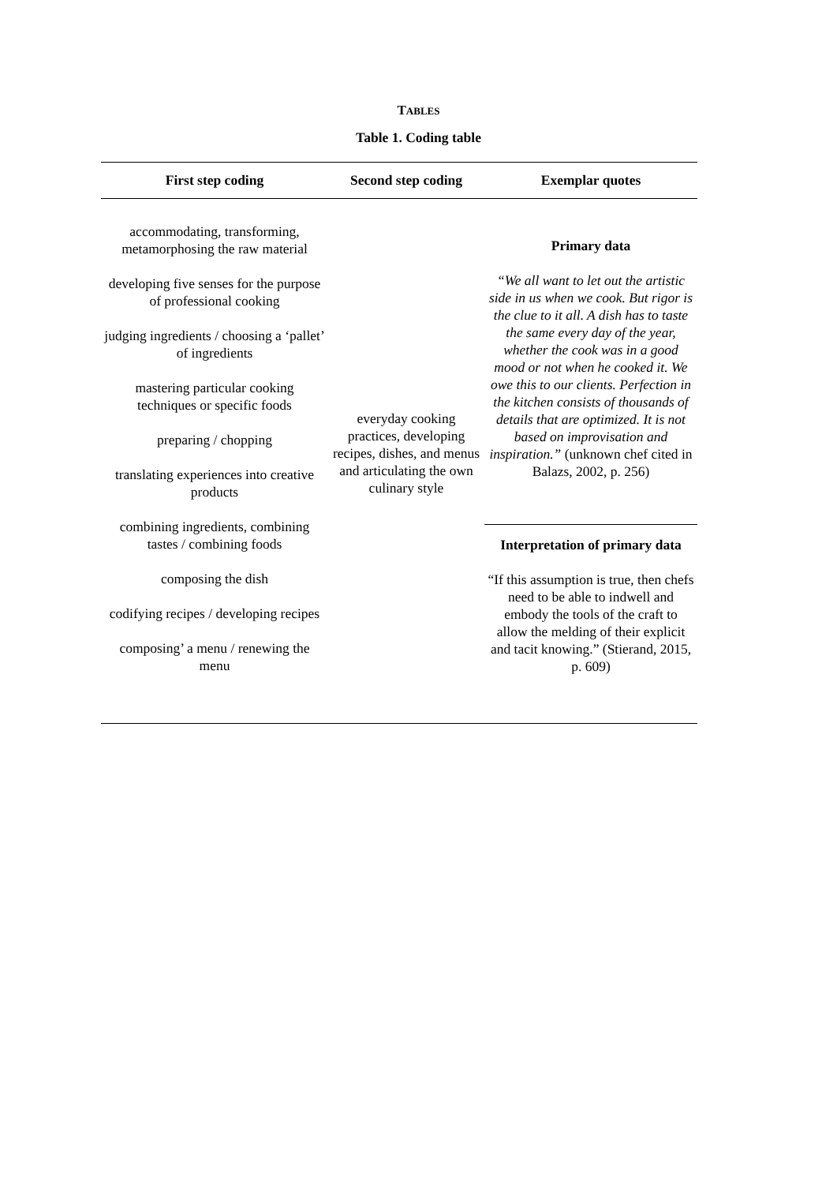TABLES
Table 1. Coding table
| First step coding | Second step coding | Exemplar quotes |
| --- | --- | --- |
| accommodating, transforming, metamorphosing the raw material developing five senses for the purpose of professional cooking judging ingredients / choosing a ‘pallet’ of ingredients mastering particular cooking techniques or specific foods preparing / chopping translating experiences into creative products combining ingredients, combining tastes / combining foods composing the dish codifying recipes / developing recipes composing’ a menu / renewing the menu | everyday cooking practices, developing recipes, dishes, and menus and articulating the own culinary style | Primary data “We all want to let out the artistic side in us when we cook. But rigor is the clue to it all. A dish has to taste the same every day of the year, whether the cook was in a good mood or not when he cooked it. We owe this to our clients. Perfection in the kitchen consists of thousands of details that are optimized. It is not based on improvisation and inspiration.” (unknown chef cited in Balazs, 2002, p. 256) |
| | | Interpretation of primary data “If this assumption is true, then chefs need to be able to indwell and embody the tools of the craft to allow the melding of their explicit and tacit knowing.” (Stierand, 2015, p. 609) |